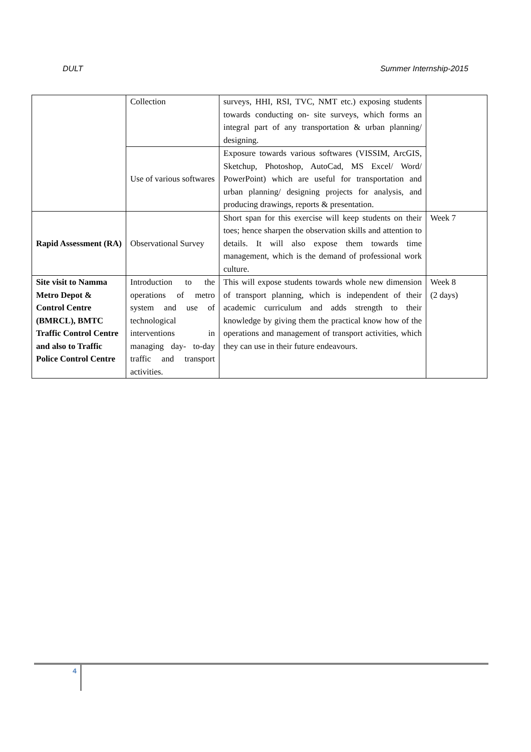DULT Summer Internship-2015
| | Collection | surveys, HHI, RSI, TVC, NMT etc.) exposing students towards conducting on- site surveys, which forms an integral part of any transportation & urban planning/ designing. | |
| | Use of various softwares | Exposure towards various softwares (VISSIM, ArcGIS, Sketchup, Photoshop, AutoCad, MS Excel/ Word/ PowerPoint) which are useful for transportation and urban planning/ designing projects for analysis, and producing drawings, reports & presentation. | |
| Rapid Assessment (RA) | Observational Survey | Short span for this exercise will keep students on their toes; hence sharpen the observation skills and attention to details. It will also expose them towards time management, which is the demand of professional work culture. | Week 7 |
| Site visit to Namma Metro Depot & Control Centre (BMRCL), BMTC Traffic Control Centre and also to Traffic Police Control Centre | Introduction to the operations of metro system and use of technological interventions in managing day- to-day traffic and transport activities. | This will expose students towards whole new dimension of transport planning, which is independent of their academic curriculum and adds strength to their knowledge by giving them the practical know how of the operations and management of transport activities, which they can use in their future endeavours. | Week 8 (2 days) |
4